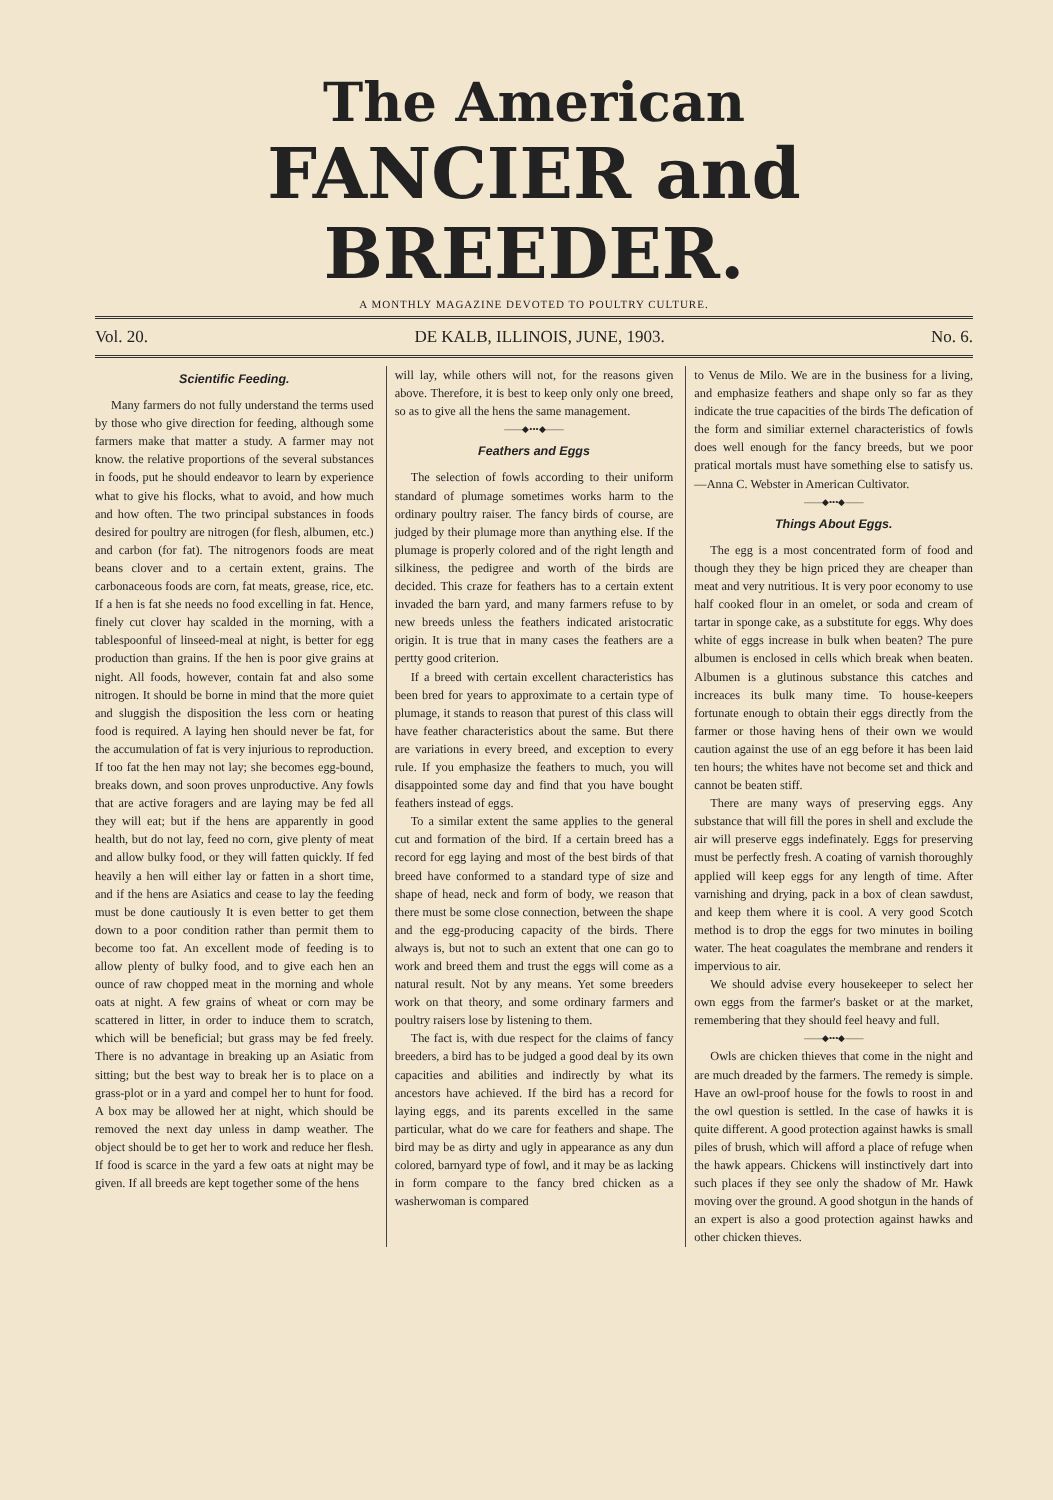The American
FANCIER and BREEDER.
A MONTHLY MAGAZINE DEVOTED TO POULTRY CULTURE.
Vol. 20. DE KALB, ILLINOIS, JUNE, 1903. No. 6.
Scientific Feeding.
Many farmers do not fully understand the terms used by those who give direction for feeding, although some farmers make that matter a study. A farmer may not know. the relative proportions of the several substances in foods, put he should endeavor to learn by experience what to give his flocks, what to avoid, and how much and how often. The two principal substances in foods desired for poultry are nitrogen (for flesh, albumen, etc.) and carbon (for fat). The nitrogenors foods are meat beans clover and to a certain extent, grains. The carbonaceous foods are corn, fat meats, grease, rice, etc. If a hen is fat she needs no food excelling in fat. Hence, finely cut clover hay scalded in the morning, with a tablespoonful of linseed-meal at night, is better for egg production than grains. If the hen is poor give grains at night. All foods, however, contain fat and also some nitrogen. It should be borne in mind that the more quiet and sluggish the disposition the less corn or heating food is required. A laying hen should never be fat, for the accumulation of fat is very injurious to reproduction. If too fat the hen may not lay; she becomes egg-bound, breaks down, and soon proves unproductive. Any fowls that are active foragers and are laying may be fed all they will eat; but if the hens are apparently in good health, but do not lay, feed no corn, give plenty of meat and allow bulky food, or they will fatten quickly. If fed heavily a hen will either lay or fatten in a short time, and if the hens are Asiatics and cease to lay the feeding must be done cautiously It is even better to get them down to a poor condition rather than permit them to become too fat. An excellent mode of feeding is to allow plenty of bulky food, and to give each hen an ounce of raw chopped meat in the morning and whole oats at night. A few grains of wheat or corn may be scattered in litter, in order to induce them to scratch, which will be beneficial; but grass may be fed freely. There is no advantage in breaking up an Asiatic from sitting; but the best way to break her is to place on a grass-plot or in a yard and compel her to hunt for food. A box may be allowed her at night, which should be removed the next day unless in damp weather. The object should be to get her to work and reduce her flesh. If food is scarce in the yard a few oats at night may be given. If all breeds are kept together some of the hens
will lay, while others will not, for the reasons given above. Therefore, it is best to keep only only one breed, so as to give all the hens the same management.
——◆•••◆——
Feathers and Eggs
The selection of fowls according to their uniform standard of plumage sometimes works harm to the ordinary poultry raiser. The fancy birds of course, are judged by their plumage more than anything else. If the plumage is properly colored and of the right length and silkiness, the pedigree and worth of the birds are decided. This craze for feathers has to a certain extent invaded the barn yard, and many farmers refuse to by new breeds unless the feathers indicated aristocratic origin. It is true that in many cases the feathers are a pertty good criterion.
If a breed with certain excellent characteristics has been bred for years to approximate to a certain type of plumage, it stands to reason that purest of this class will have feather characteristics about the same. But there are variations in every breed, and exception to every rule. If you emphasize the feathers to much, you will disappointed some day and find that you have bought feathers instead of eggs.
To a similar extent the same applies to the general cut and formation of the bird. If a certain breed has a record for egg laying and most of the best birds of that breed have conformed to a standard type of size and shape of head, neck and form of body, we reason that there must be some close connection, between the shape and the egg-producing capacity of the birds. There always is, but not to such an extent that one can go to work and breed them and trust the eggs will come as a natural result. Not by any means. Yet some breeders work on that theory, and some ordinary farmers and poultry raisers lose by listening to them.
The fact is, with due respect for the claims of fancy breeders, a bird has to be judged a good deal by its own capacities and abilities and indirectly by what its ancestors have achieved. If the bird has a record for laying eggs, and its parents excelled in the same particular, what do we care for feathers and shape. The bird may be as dirty and ugly in appearance as any dun colored, barnyard type of fowl, and it may be as lacking in form compare to the fancy bred chicken as a washerwoman is compared
to Venus de Milo. We are in the business for a living, and emphasize feathers and shape only so far as they indicate the true capacities of the birds The defication of the form and similiar externel characteristics of fowls does well enough for the fancy breeds, but we poor pratical mortals must have something else to satisfy us.—Anna C. Webster in American Cultivator.
——◆•••◆——
Things About Eggs.
The egg is a most concentrated form of food and though they they be hign priced they are cheaper than meat and very nutritious. It is very poor economy to use half cooked flour in an omelet, or soda and cream of tartar in sponge cake, as a substitute for eggs. Why does white of eggs increase in bulk when beaten? The pure albumen is enclosed in cells which break when beaten. Albumen is a glutinous substance this catches and increaces its bulk many time. To house-keepers fortunate enough to obtain their eggs directly from the farmer or those having hens of their own we would caution against the use of an egg before it has been laid ten hours; the whites have not become set and thick and cannot be beaten stiff.
There are many ways of preserving eggs. Any substance that will fill the pores in shell and exclude the air will preserve eggs indefinately. Eggs for preserving must be perfectly fresh. A coating of varnish thoroughly applied will keep eggs for any length of time. After varnishing and drying, pack in a box of clean sawdust, and keep them where it is cool. A very good Scotch method is to drop the eggs for two minutes in boiling water. The heat coagulates the membrane and renders it impervious to air.
We should advise every housekeeper to select her own eggs from the farmer's basket or at the market, remembering that they should feel heavy and full.
——◆•••◆——
Owls are chicken thieves that come in the night and are much dreaded by the farmers. The remedy is simple. Have an owl-proof house for the fowls to roost in and the owl question is settled. In the case of hawks it is quite different. A good protection against hawks is small piles of brush, which will afford a place of refuge when the hawk appears. Chickens will instinctively dart into such places if they see only the shadow of Mr. Hawk moving over the ground. A good shotgun in the hands of an expert is also a good protection against hawks and other chicken thieves.